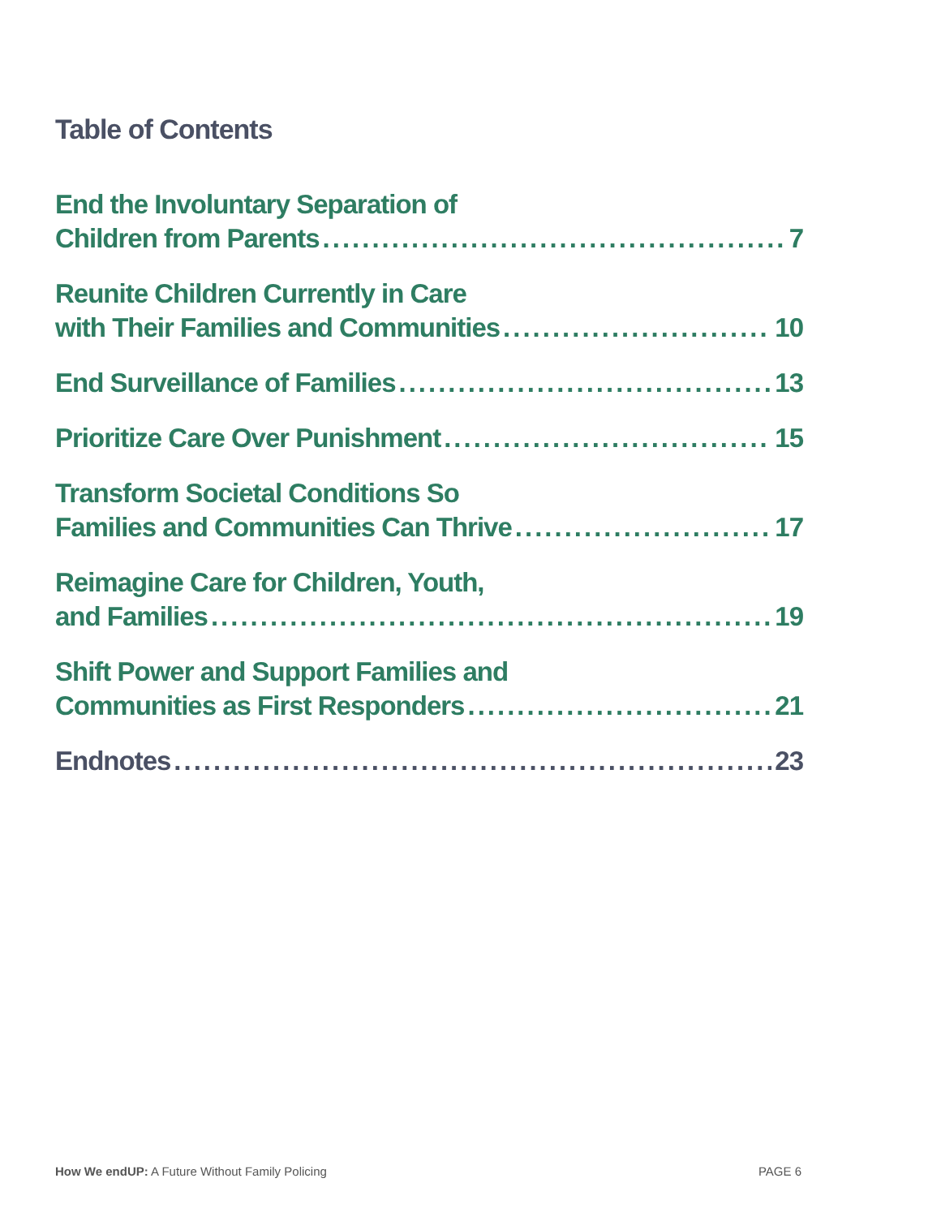Table of Contents
End the Involuntary Separation of
Children from Parents 7
Reunite Children Currently in Care
with Their Families and Communities 10
End Surveillance of Families 13
Prioritize Care Over Punishment 15
Transform Societal Conditions So
Families and Communities Can Thrive 17
Reimagine Care for Children, Youth,
and Families 19
Shift Power and Support Families and
Communities as First Responders 21
Endnotes 23
How We endUP: A Future Without Family Policing PAGE 6